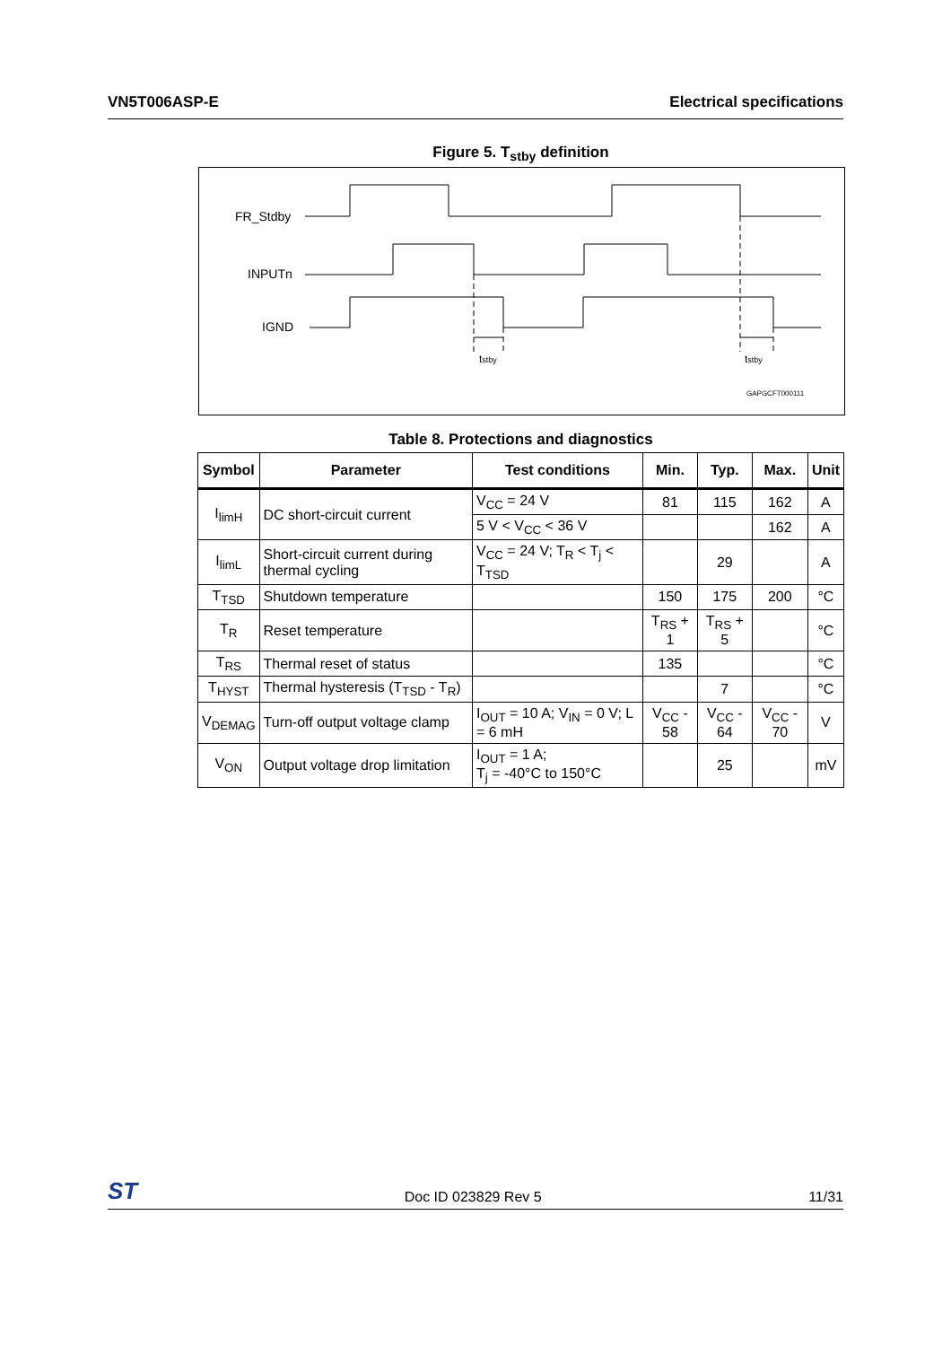VN5T006ASP-E Electrical specifications
Figure 5. T<sub>stby</sub> definition
FR_Stdby
INPUTn
IGND
tstby
tstby
GAPGCFT000111
Table 8. Protections and diagnostics
| Symbol | Parameter | Test conditions | Min. | Typ. | Max. | Unit |
| --- | --- | --- | --- | --- | --- | --- |
| I<sub>limH</sub> | DC short-circuit current | V<sub>CC</sub> = 24 V | 81 | 115 | 162 | A |
| | | 5 V < V<sub>CC</sub> < 36 V | | | 162 | A |
| I<sub>limL</sub> | Short-circuit current during thermal cycling | V<sub>CC</sub> = 24 V; T<sub>R</sub> < T<sub>j</sub> < T<sub>TSD</sub> | | 29 | | A |
| T<sub>TSD</sub> | Shutdown temperature | | 150 | 175 | 200 | °C |
| T<sub>R</sub> | Reset temperature | | T<sub>RS</sub> + 1 | T<sub>RS</sub> + 5 | | °C |
| T<sub>RS</sub> | Thermal reset of status | | 135 | | | °C |
| T<sub>HYST</sub> | Thermal hysteresis (T<sub>TSD</sub> - T<sub>R</sub>) | | | 7 | | °C |
| V<sub>DEMAG</sub> | Turn-off output voltage clamp | I<sub>OUT</sub> = 10 A; V<sub>IN</sub> = 0 V; L = 6 mH | V<sub>CC</sub> - 58 | V<sub>CC</sub> - 64 | V<sub>CC</sub> - 70 | V |
| V<sub>ON</sub> | Output voltage drop limitation | I<sub>OUT</sub> = 1 A; T<sub>j</sub> = -40°C to 150°C | | 25 | | mV |
ST Doc ID 023829 Rev 5 11/31